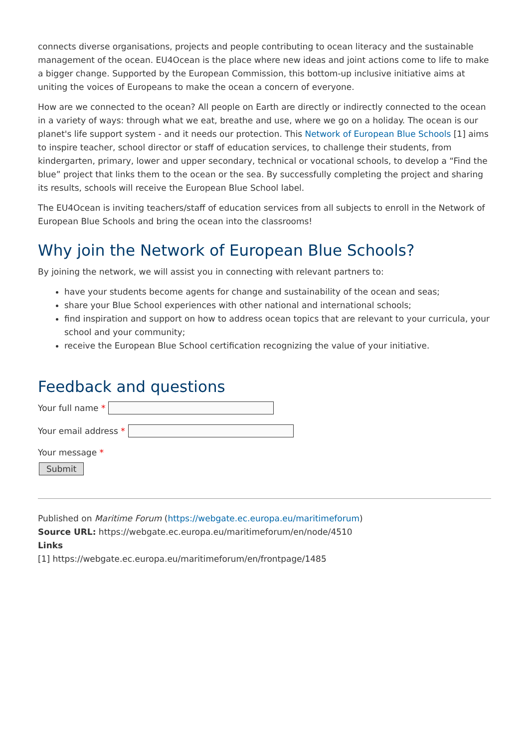connects diverse organisations, projects and people contributing to ocean literacy and the sustainable management of the ocean. EU4Ocean is the place where new ideas and joint actions come to life to make a bigger change. Supported by the European Commission, this bottom-up inclusive initiative aims at uniting the voices of Europeans to make the ocean a concern of everyone.
How are we connected to the ocean? All people on Earth are directly or indirectly connected to the ocean in a variety of ways: through what we eat, breathe and use, where we go on a holiday. The ocean is our planet's life support system - and it needs our protection. This Network of European Blue Schools [1] aims to inspire teacher, school director or staff of education services, to challenge their students, from kindergarten, primary, lower and upper secondary, technical or vocational schools, to develop a “Find the blue” project that links them to the ocean or the sea. By successfully completing the project and sharing its results, schools will receive the European Blue School label.
The EU4Ocean is inviting teachers/staff of education services from all subjects to enroll in the Network of European Blue Schools and bring the ocean into the classrooms!
Why join the Network of European Blue Schools?
By joining the network, we will assist you in connecting with relevant partners to:
have your students become agents for change and sustainability of the ocean and seas;
share your Blue School experiences with other national and international schools;
find inspiration and support on how to address ocean topics that are relevant to your curricula, your school and your community;
receive the European Blue School certification recognizing the value of your initiative.
Feedback and questions
Your full name *
Your email address *
Your message *
Submit
Published on Maritime Forum (https://webgate.ec.europa.eu/maritimeforum)
Source URL: https://webgate.ec.europa.eu/maritimeforum/en/node/4510
Links
[1] https://webgate.ec.europa.eu/maritimeforum/en/frontpage/1485